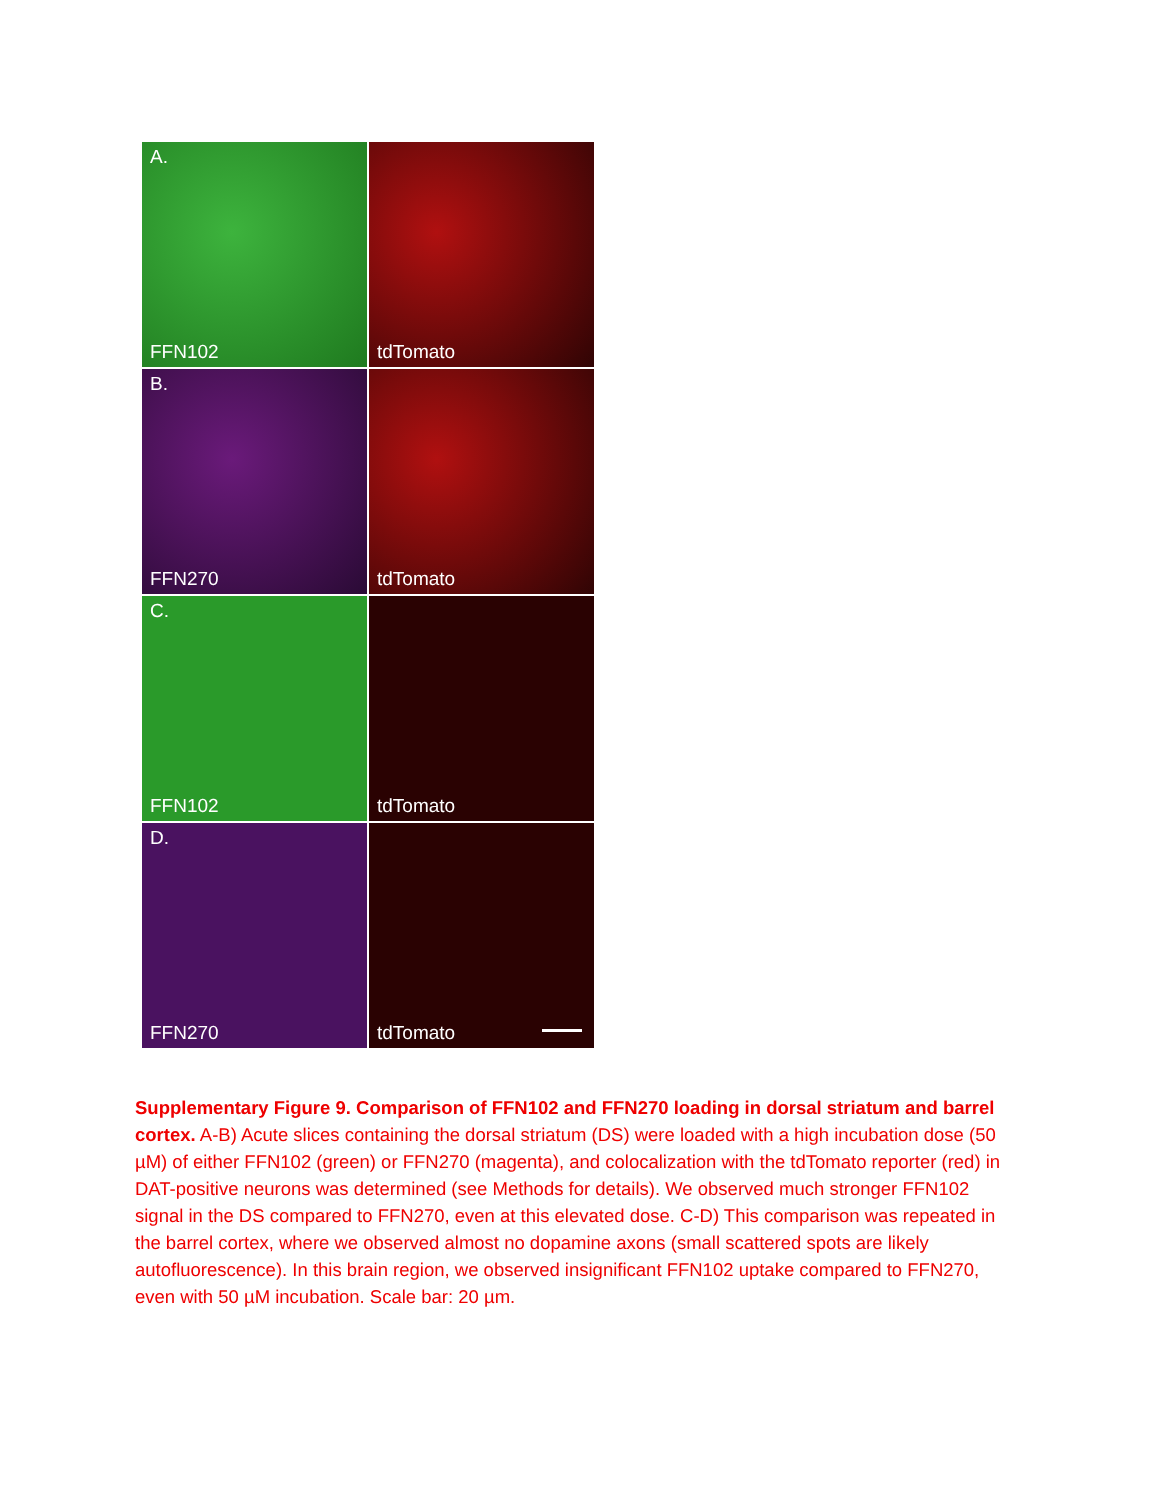A.
FFN102
tdTomato
B.
FFN270
tdTomato
C.
FFN102
tdTomato
D.
FFN270
tdTomato
Supplementary Figure 9. Comparison of FFN102 and FFN270 loading in dorsal striatum and barrel cortex. A-B) Acute slices containing the dorsal striatum (DS) were loaded with a high incubation dose (50 µM) of either FFN102 (green) or FFN270 (magenta), and colocalization with the tdTomato reporter (red) in DAT-positive neurons was determined (see Methods for details). We observed much stronger FFN102 signal in the DS compared to FFN270, even at this elevated dose. C-D) This comparison was repeated in the barrel cortex, where we observed almost no dopamine axons (small scattered spots are likely autofluorescence). In this brain region, we observed insignificant FFN102 uptake compared to FFN270, even with 50 µM incubation. Scale bar: 20 µm.